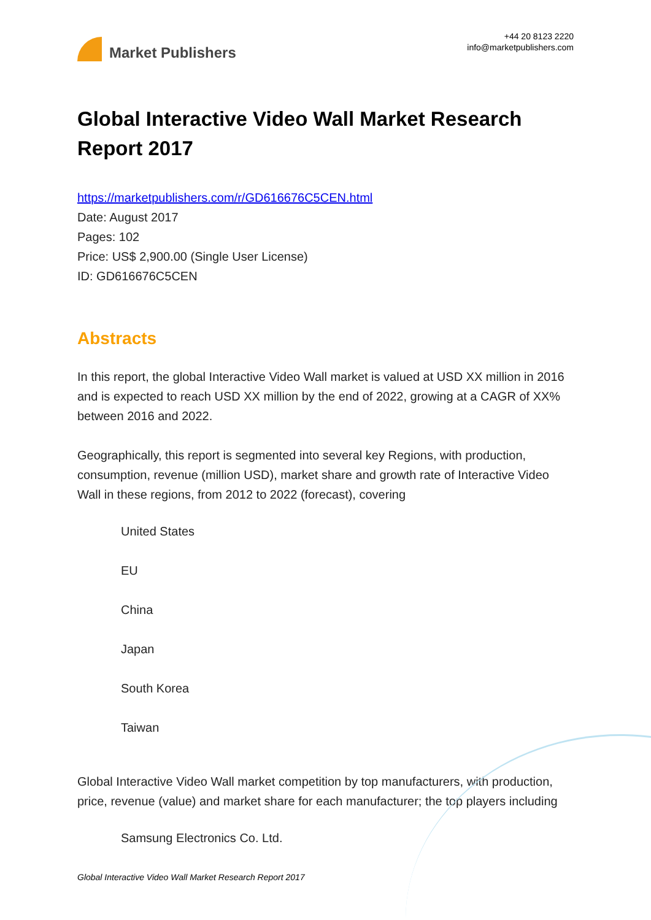Market Publishers
+44 20 8123 2220
info@marketpublishers.com
Global Interactive Video Wall Market Research Report 2017
https://marketpublishers.com/r/GD616676C5CEN.html
Date: August 2017
Pages: 102
Price: US$ 2,900.00 (Single User License)
ID: GD616676C5CEN
Abstracts
In this report, the global Interactive Video Wall market is valued at USD XX million in 2016 and is expected to reach USD XX million by the end of 2022, growing at a CAGR of XX% between 2016 and 2022.
Geographically, this report is segmented into several key Regions, with production, consumption, revenue (million USD), market share and growth rate of Interactive Video Wall in these regions, from 2012 to 2022 (forecast), covering
United States
EU
China
Japan
South Korea
Taiwan
Global Interactive Video Wall market competition by top manufacturers, with production, price, revenue (value) and market share for each manufacturer; the top players including
Samsung Electronics Co. Ltd.
Global Interactive Video Wall Market Research Report 2017